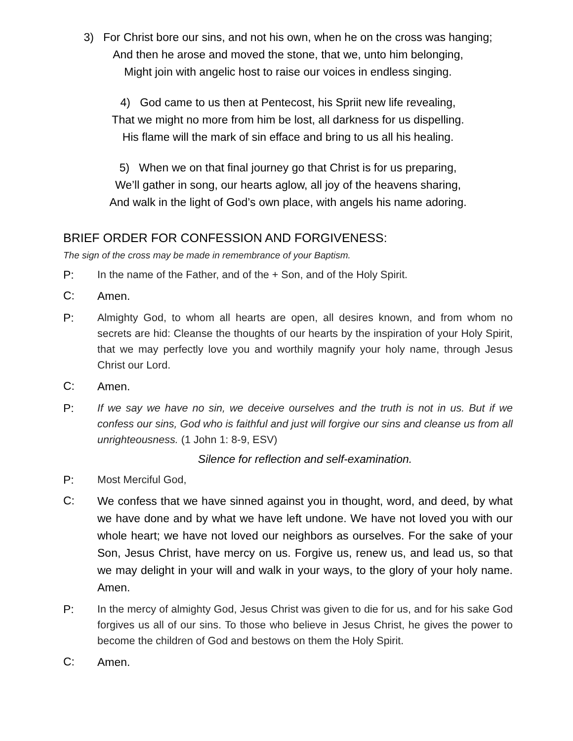3) For Christ bore our sins, and not his own, when he on the cross was hanging;
And then he arose and moved the stone, that we, unto him belonging,
Might join with angelic host to raise our voices in endless singing.
4) God came to us then at Pentecost, his Spriit new life revealing,
That we might no more from him be lost, all darkness for us dispelling.
His flame will the mark of sin efface and bring to us all his healing.
5) When we on that final journey go that Christ is for us preparing,
We’ll gather in song, our hearts aglow, all joy of the heavens sharing,
And walk in the light of God’s own place, with angels his name adoring.
BRIEF ORDER FOR CONFESSION AND FORGIVENESS:
The sign of the cross may be made in remembrance of your Baptism.
P: In the name of the Father, and of the + Son, and of the Holy Spirit.
C:
Amen.
P: Almighty God, to whom all hearts are open, all desires known, and from whom no secrets are hid: Cleanse the thoughts of our hearts by the inspiration of your Holy Spirit, that we may perfectly love you and worthily magnify your holy name, through Jesus Christ our Lord.
C:
Amen.
P: If we say we have no sin, we deceive ourselves and the truth is not in us. But if we confess our sins, God who is faithful and just will forgive our sins and cleanse us from all unrighteousness. (1 John 1: 8-9, ESV)
Silence for reflection and self-examination.
P: Most Merciful God,
C:
We confess that we have sinned against you in thought, word, and deed, by what we have done and by what we have left undone. We have not loved you with our whole heart; we have not loved our neighbors as ourselves. For the sake of your Son, Jesus Christ, have mercy on us. Forgive us, renew us, and lead us, so that we may delight in your will and walk in your ways, to the glory of your holy name. Amen.
P: In the mercy of almighty God, Jesus Christ was given to die for us, and for his sake God forgives us all of our sins. To those who believe in Jesus Christ, he gives the power to become the children of God and bestows on them the Holy Spirit.
C:
Amen.